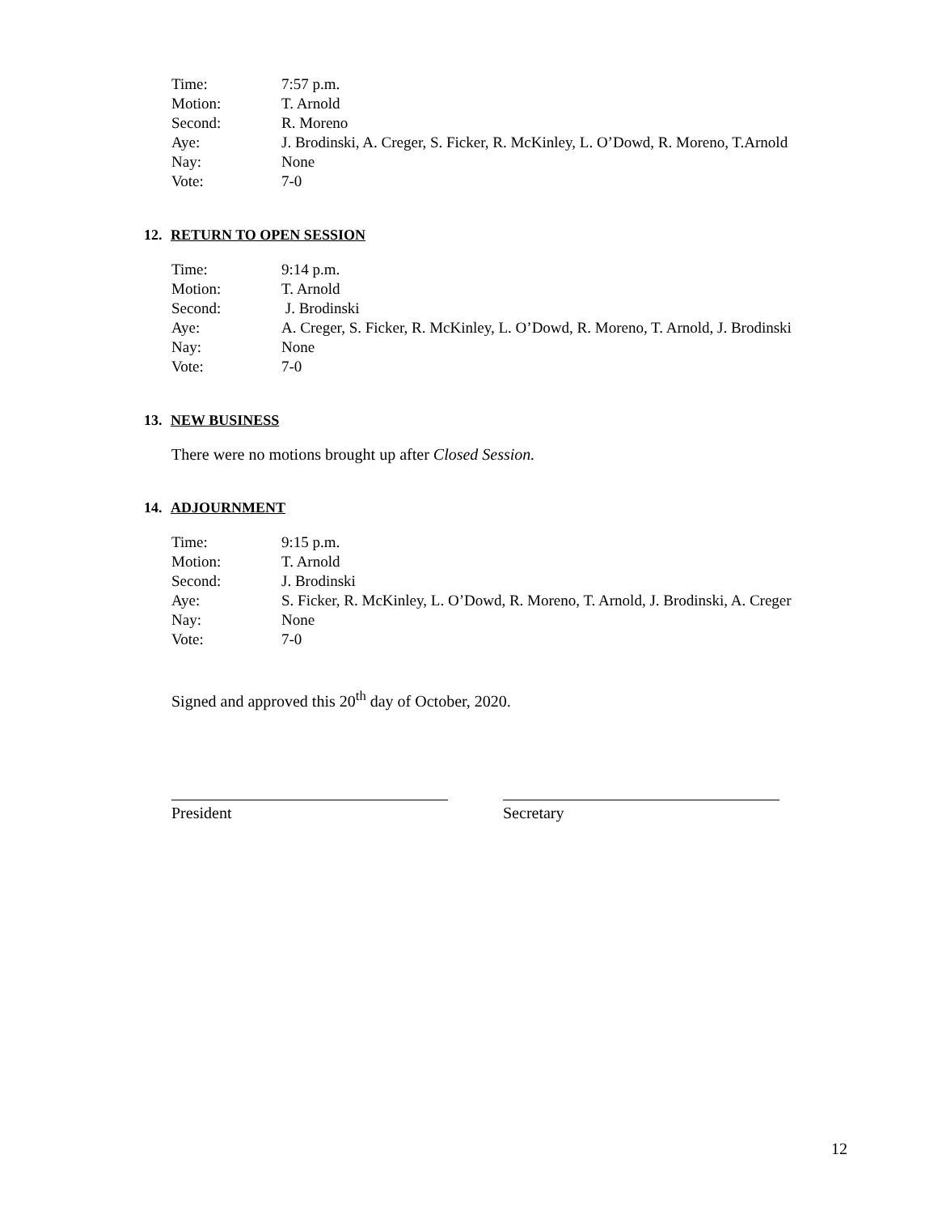| Time: | 7:57 p.m. |
| Motion: | T. Arnold |
| Second: | R. Moreno |
| Aye: | J. Brodinski, A. Creger, S. Ficker, R. McKinley, L. O’Dowd, R. Moreno, T.Arnold |
| Nay: | None |
| Vote: | 7-0 |
12. RETURN TO OPEN SESSION
| Time: | 9:14 p.m. |
| Motion: | T. Arnold |
| Second: | J. Brodinski |
| Aye: | A. Creger, S. Ficker, R. McKinley, L. O’Dowd, R. Moreno, T. Arnold, J. Brodinski |
| Nay: | None |
| Vote: | 7-0 |
13. NEW BUSINESS
There were no motions brought up after Closed Session.
14. ADJOURNMENT
| Time: | 9:15 p.m. |
| Motion: | T. Arnold |
| Second: | J. Brodinski |
| Aye: | S. Ficker, R. McKinley, L. O’Dowd, R. Moreno, T. Arnold, J. Brodinski, A. Creger |
| Nay: | None |
| Vote: | 7-0 |
Signed and approved this 20<sup>th</sup> day of October, 2020.
President Secretary
12